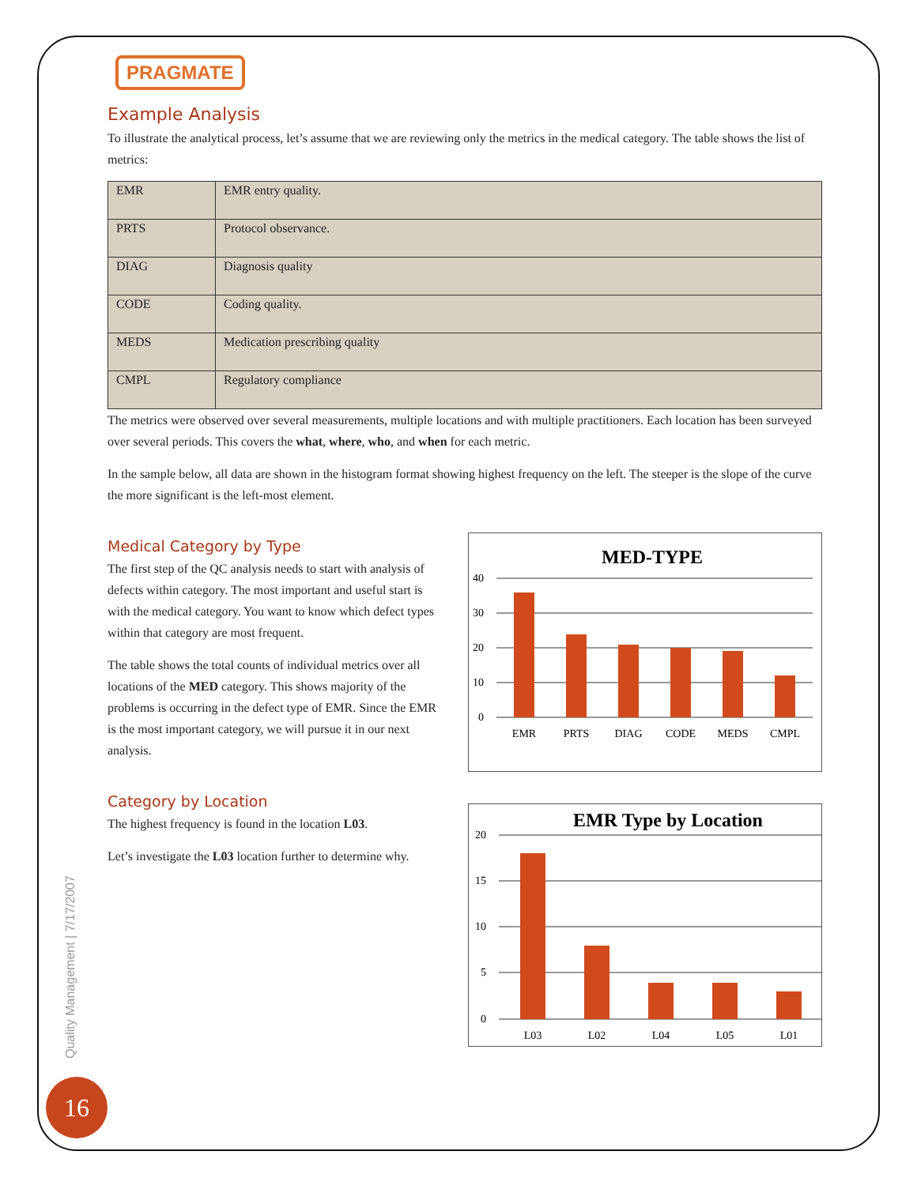PRAGMATE
Example Analysis
To illustrate the analytical process, let’s assume that we are reviewing only the metrics in the medical category. The table shows the list of metrics:
| EMR | EMR entry quality. |
| PRTS | Protocol observance. |
| DIAG | Diagnosis quality |
| CODE | Coding quality. |
| MEDS | Medication prescribing quality |
| CMPL | Regulatory compliance |
The metrics were observed over several measurements, multiple locations and with multiple practitioners. Each location has been surveyed over several periods. This covers the what, where, who, and when for each metric.
In the sample below, all data are shown in the histogram format showing highest frequency on the left. The steeper is the slope of the curve the more significant is the left-most element.
Medical Category by Type
The first step of the QC analysis needs to start with analysis of defects within category. The most important and useful start is with the medical category. You want to know which defect types within that category are most frequent.
The table shows the total counts of individual metrics over all locations of the MED category. This shows majority of the problems is occurring in the defect type of EMR. Since the EMR is the most important category, we will pursue it in our next analysis.
MED-TYPE
40
30
20
10
0
EMR
PRTS
DIAG
CODE
MEDS
CMPL
Category by Location
The highest frequency is found in the location L03.
Let’s investigate the L03 location further to determine why.
EMR Type by Location
20
15
10
5
0
L03
L02
L04
L05
L01
Quality Management | 7/17/2007
16